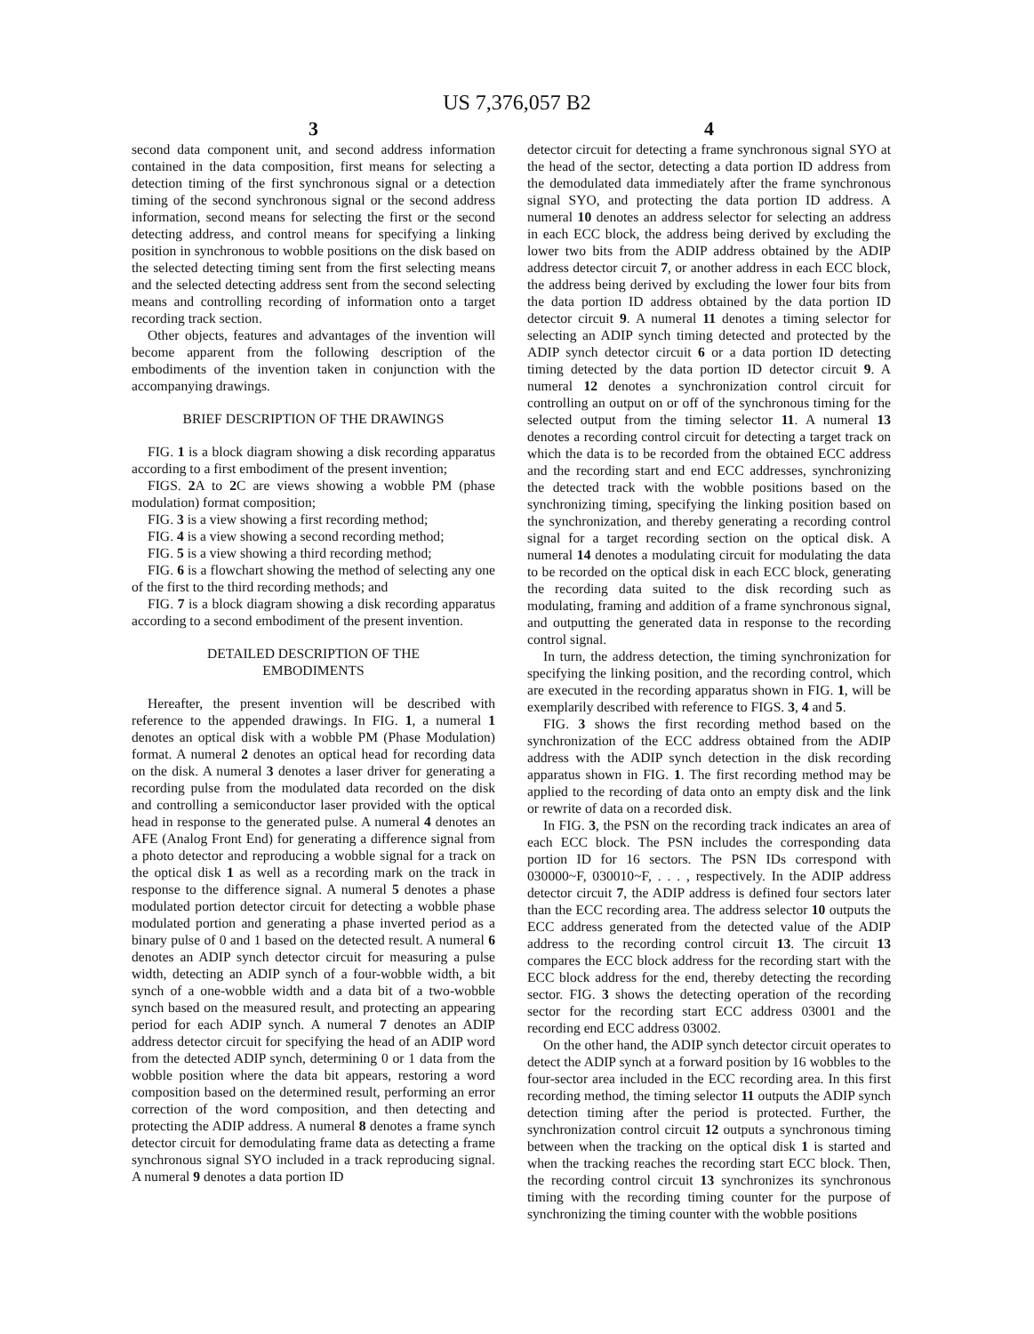US 7,376,057 B2
3
second data component unit, and second address information contained in the data composition, first means for selecting a detection timing of the first synchronous signal or a detection timing of the second synchronous signal or the second address information, second means for selecting the first or the second detecting address, and control means for specifying a linking position in synchronous to wobble positions on the disk based on the selected detecting timing sent from the first selecting means and the selected detecting address sent from the second selecting means and controlling recording of information onto a target recording track section.
Other objects, features and advantages of the invention will become apparent from the following description of the embodiments of the invention taken in conjunction with the accompanying drawings.
BRIEF DESCRIPTION OF THE DRAWINGS
FIG. 1 is a block diagram showing a disk recording apparatus according to a first embodiment of the present invention;
FIGS. 2 A to 2 C are views showing a wobble PM (phase modulation) format composition;
FIG. 3 is a view showing a first recording method;
FIG. 4 is a view showing a second recording method;
FIG. 5 is a view showing a third recording method;
FIG. 6 is a flowchart showing the method of selecting any one of the first to the third recording methods; and
FIG. 7 is a block diagram showing a disk recording apparatus according to a second embodiment of the present invention.
DETAILED DESCRIPTION OF THE
EMBODIMENTS
Hereafter, the present invention will be described with reference to the appended drawings. In FIG. 1, a numeral 1 denotes an optical disk with a wobble PM (Phase Modulation) format. A numeral 2 denotes an optical head for recording data on the disk. A numeral 3 denotes a laser driver for generating a recording pulse from the modulated data recorded on the disk and controlling a semiconductor laser provided with the optical head in response to the generated pulse. A numeral 4 denotes an AFE (Analog Front End) for generating a difference signal from a photo detector and reproducing a wobble signal for a track on the optical disk 1 as well as a recording mark on the track in response to the difference signal. A numeral 5 denotes a phase modulated portion detector circuit for detecting a wobble phase modulated portion and generating a phase inverted period as a binary pulse of 0 and 1 based on the detected result. A numeral 6 denotes an ADIP synch detector circuit for measuring a pulse width, detecting an ADIP synch of a four-wobble width, a bit synch of a one-wobble width and a data bit of a two-wobble synch based on the measured result, and protecting an appearing period for each ADIP synch. A numeral 7 denotes an ADIP address detector circuit for specifying the head of an ADIP word from the detected ADIP synch, determining 0 or 1 data from the wobble position where the data bit appears, restoring a word composition based on the determined result, performing an error correction of the word composition, and then detecting and protecting the ADIP address. A numeral 8 denotes a frame synch detector circuit for demodulating frame data as detecting a frame synchronous signal SYO included in a track reproducing signal. A numeral 9 denotes a data portion ID
4
detector circuit for detecting a frame synchronous signal SYO at the head of the sector, detecting a data portion ID address from the demodulated data immediately after the frame synchronous signal SYO, and protecting the data portion ID address. A numeral 10 denotes an address selector for selecting an address in each ECC block, the address being derived by excluding the lower two bits from the ADIP address obtained by the ADIP address detector circuit 7, or another address in each ECC block, the address being derived by excluding the lower four bits from the data portion ID address obtained by the data portion ID detector circuit 9. A numeral 11 denotes a timing selector for selecting an ADIP synch timing detected and protected by the ADIP synch detector circuit 6 or a data portion ID detecting timing detected by the data portion ID detector circuit 9. A numeral 12 denotes a synchronization control circuit for controlling an output on or off of the synchronous timing for the selected output from the timing selector 11. A numeral 13 denotes a recording control circuit for detecting a target track on which the data is to be recorded from the obtained ECC address and the recording start and end ECC addresses, synchronizing the detected track with the wobble positions based on the synchronizing timing, specifying the linking position based on the synchronization, and thereby generating a recording control signal for a target recording section on the optical disk. A numeral 14 denotes a modulating circuit for modulating the data to be recorded on the optical disk in each ECC block, generating the recording data suited to the disk recording such as modulating, framing and addition of a frame synchronous signal, and outputting the generated data in response to the recording control signal.
In turn, the address detection, the timing synchronization for specifying the linking position, and the recording control, which are executed in the recording apparatus shown in FIG. 1, will be exemplarily described with reference to FIGS. 3, 4 and 5.
FIG. 3 shows the first recording method based on the synchronization of the ECC address obtained from the ADIP address with the ADIP synch detection in the disk recording apparatus shown in FIG. 1. The first recording method may be applied to the recording of data onto an empty disk and the link or rewrite of data on a recorded disk.
In FIG. 3, the PSN on the recording track indicates an area of each ECC block. The PSN includes the corresponding data portion ID for 16 sectors. The PSN IDs correspond with 030000~F, 030010~F, . . . , respectively. In the ADIP address detector circuit 7, the ADIP address is defined four sectors later than the ECC recording area. The address selector 10 outputs the ECC address generated from the detected value of the ADIP address to the recording control circuit 13. The circuit 13 compares the ECC block address for the recording start with the ECC block address for the end, thereby detecting the recording sector. FIG. 3 shows the detecting operation of the recording sector for the recording start ECC address 03001 and the recording end ECC address 03002.
On the other hand, the ADIP synch detector circuit operates to detect the ADIP synch at a forward position by 16 wobbles to the four-sector area included in the ECC recording area. In this first recording method, the timing selector 11 outputs the ADIP synch detection timing after the period is protected. Further, the synchronization control circuit 12 outputs a synchronous timing between when the tracking on the optical disk 1 is started and when the tracking reaches the recording start ECC block. Then, the recording control circuit 13 synchronizes its synchronous timing with the recording timing counter for the purpose of synchronizing the timing counter with the wobble positions